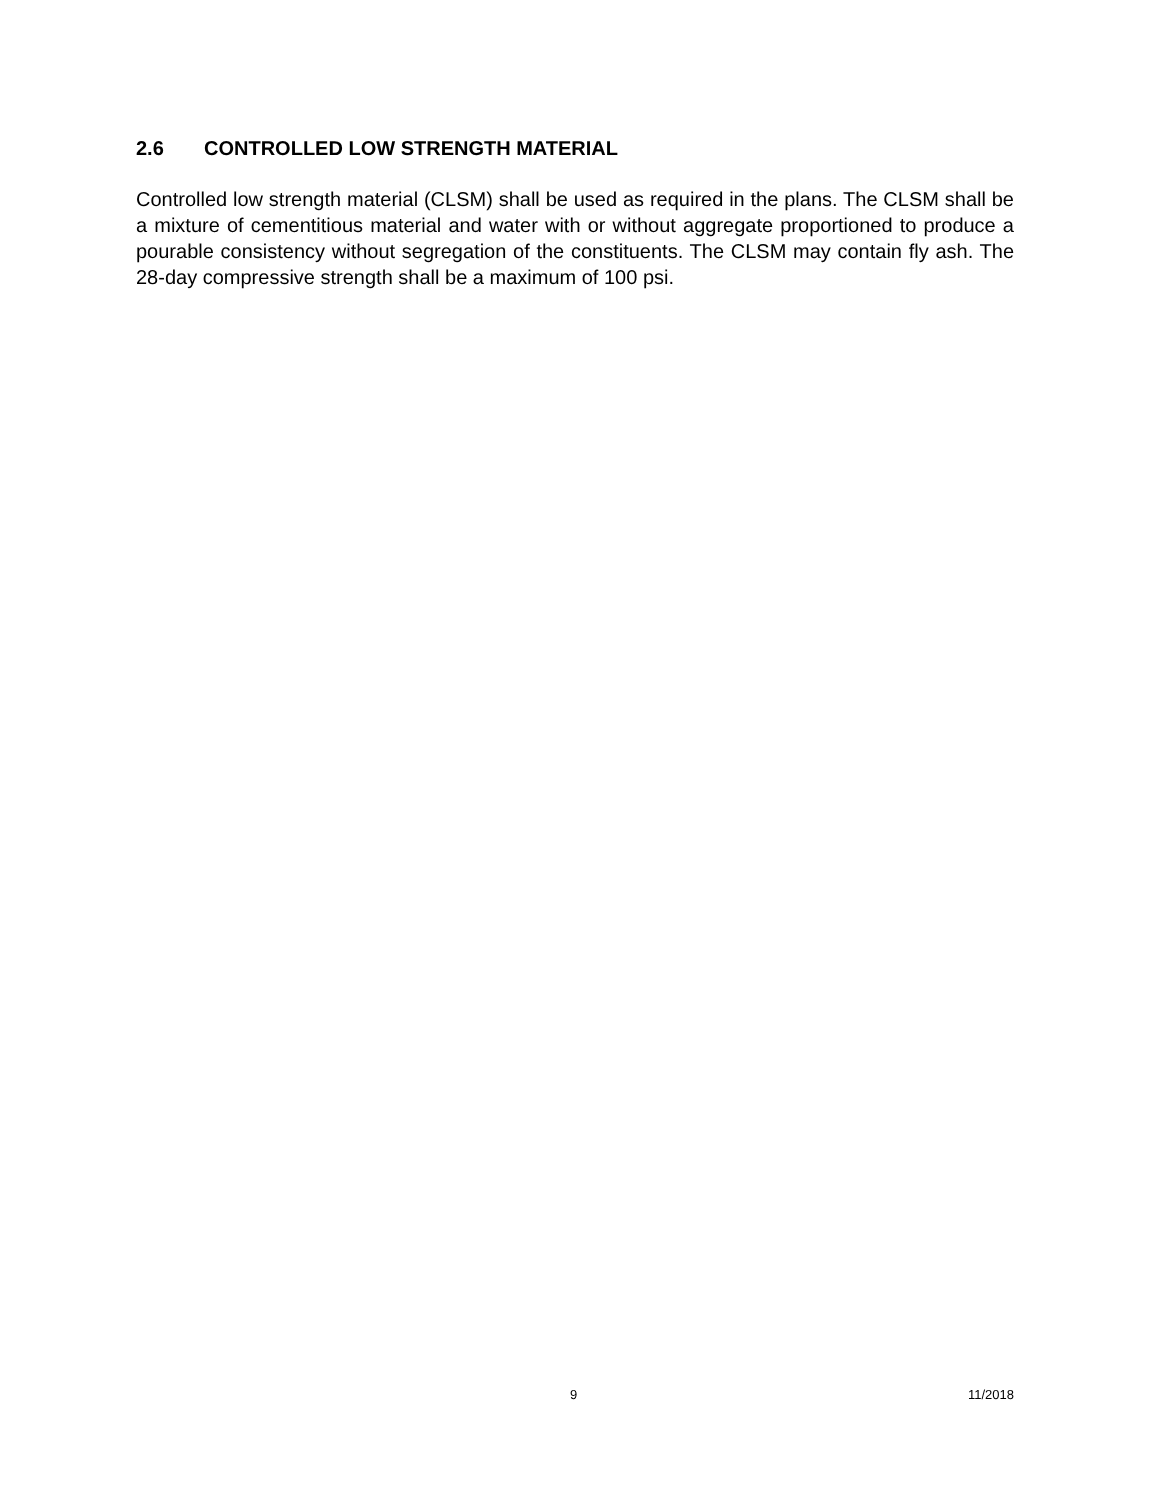2.6 CONTROLLED LOW STRENGTH MATERIAL
Controlled low strength material (CLSM) shall be used as required in the plans. The CLSM shall be a mixture of cementitious material and water with or without aggregate proportioned to produce a pourable consistency without segregation of the constituents. The CLSM may contain fly ash. The 28-day compressive strength shall be a maximum of 100 psi.
9 11/2018